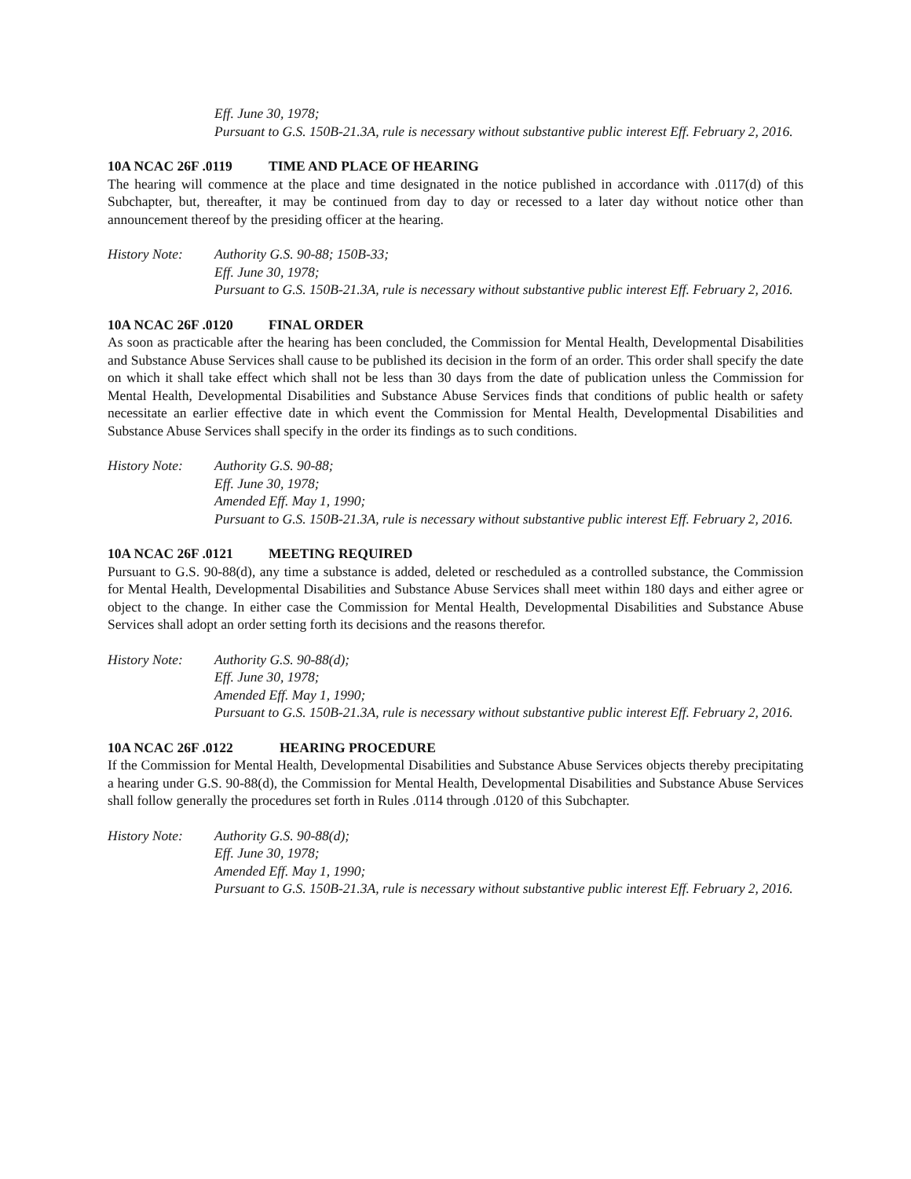Eff. June 30, 1978;
Pursuant to G.S. 150B-21.3A, rule is necessary without substantive public interest Eff. February 2, 2016.
10A NCAC 26F .0119 TIME AND PLACE OF HEARING
The hearing will commence at the place and time designated in the notice published in accordance with .0117(d) of this Subchapter, but, thereafter, it may be continued from day to day or recessed to a later day without notice other than announcement thereof by the presiding officer at the hearing.
History Note:
Authority G.S. 90-88; 150B-33;
Eff. June 30, 1978;
Pursuant to G.S. 150B-21.3A, rule is necessary without substantive public interest Eff. February 2, 2016.
10A NCAC 26F .0120 FINAL ORDER
As soon as practicable after the hearing has been concluded, the Commission for Mental Health, Developmental Disabilities and Substance Abuse Services shall cause to be published its decision in the form of an order. This order shall specify the date on which it shall take effect which shall not be less than 30 days from the date of publication unless the Commission for Mental Health, Developmental Disabilities and Substance Abuse Services finds that conditions of public health or safety necessitate an earlier effective date in which event the Commission for Mental Health, Developmental Disabilities and Substance Abuse Services shall specify in the order its findings as to such conditions.
History Note:
Authority G.S. 90-88;
Eff. June 30, 1978;
Amended Eff. May 1, 1990;
Pursuant to G.S. 150B-21.3A, rule is necessary without substantive public interest Eff. February 2, 2016.
10A NCAC 26F .0121 MEETING REQUIRED
Pursuant to G.S. 90-88(d), any time a substance is added, deleted or rescheduled as a controlled substance, the Commission for Mental Health, Developmental Disabilities and Substance Abuse Services shall meet within 180 days and either agree or object to the change. In either case the Commission for Mental Health, Developmental Disabilities and Substance Abuse Services shall adopt an order setting forth its decisions and the reasons therefor.
History Note:
Authority G.S. 90-88(d);
Eff. June 30, 1978;
Amended Eff. May 1, 1990;
Pursuant to G.S. 150B-21.3A, rule is necessary without substantive public interest Eff. February 2, 2016.
10A NCAC 26F .0122 HEARING PROCEDURE
If the Commission for Mental Health, Developmental Disabilities and Substance Abuse Services objects thereby precipitating a hearing under G.S. 90-88(d), the Commission for Mental Health, Developmental Disabilities and Substance Abuse Services shall follow generally the procedures set forth in Rules .0114 through .0120 of this Subchapter.
History Note:
Authority G.S. 90-88(d);
Eff. June 30, 1978;
Amended Eff. May 1, 1990;
Pursuant to G.S. 150B-21.3A, rule is necessary without substantive public interest Eff. February 2, 2016.